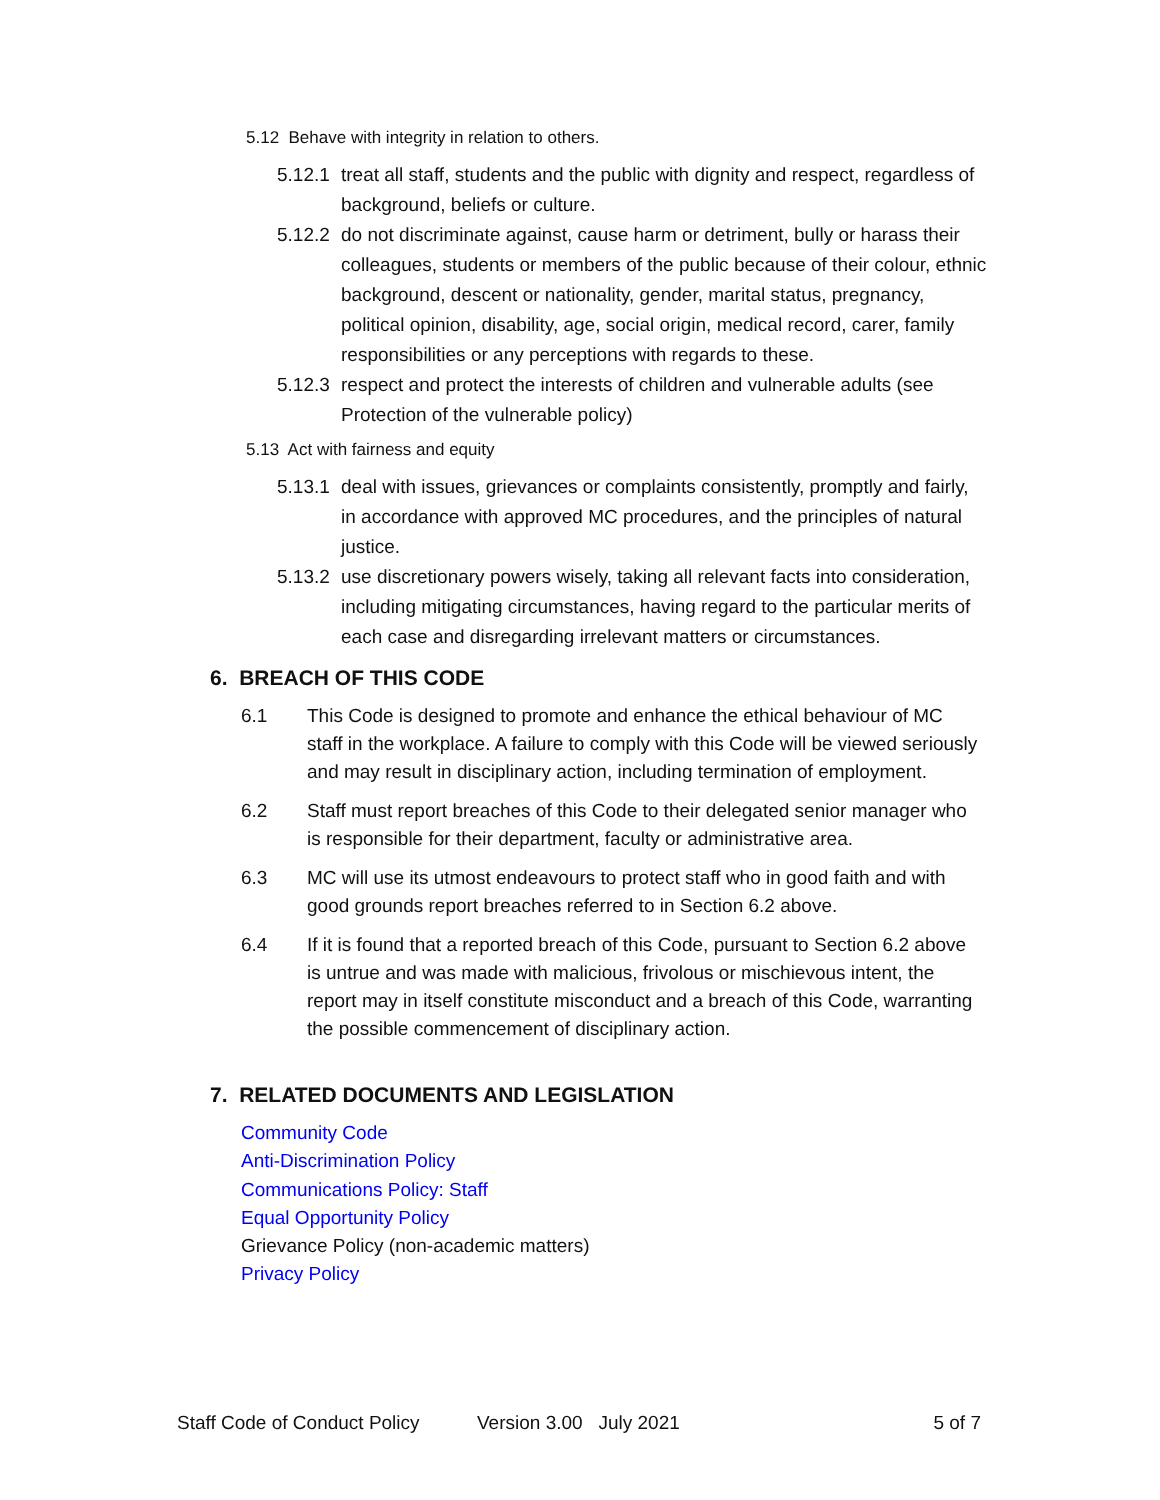5.12 Behave with integrity in relation to others.
5.12.1 treat all staff, students and the public with dignity and respect, regardless of background, beliefs or culture.
5.12.2 do not discriminate against, cause harm or detriment, bully or harass their colleagues, students or members of the public because of their colour, ethnic background, descent or nationality, gender, marital status, pregnancy, political opinion, disability, age, social origin, medical record, carer, family responsibilities or any perceptions with regards to these.
5.12.3 respect and protect the interests of children and vulnerable adults (see Protection of the vulnerable policy)
5.13 Act with fairness and equity
5.13.1 deal with issues, grievances or complaints consistently, promptly and fairly, in accordance with approved MC procedures, and the principles of natural justice.
5.13.2 use discretionary powers wisely, taking all relevant facts into consideration, including mitigating circumstances, having regard to the particular merits of each case and disregarding irrelevant matters or circumstances.
6. BREACH OF THIS CODE
6.1 This Code is designed to promote and enhance the ethical behaviour of MC staff in the workplace. A failure to comply with this Code will be viewed seriously and may result in disciplinary action, including termination of employment.
6.2 Staff must report breaches of this Code to their delegated senior manager who is responsible for their department, faculty or administrative area.
6.3 MC will use its utmost endeavours to protect staff who in good faith and with good grounds report breaches referred to in Section 6.2 above.
6.4 If it is found that a reported breach of this Code, pursuant to Section 6.2 above is untrue and was made with malicious, frivolous or mischievous intent, the report may in itself constitute misconduct and a breach of this Code, warranting the possible commencement of disciplinary action.
7. RELATED DOCUMENTS AND LEGISLATION
Community Code
Anti-Discrimination Policy
Communications Policy: Staff
Equal Opportunity Policy
Grievance Policy (non-academic matters)
Privacy Policy
Staff Code of Conduct Policy Version 3.00 July 2021 5 of 7